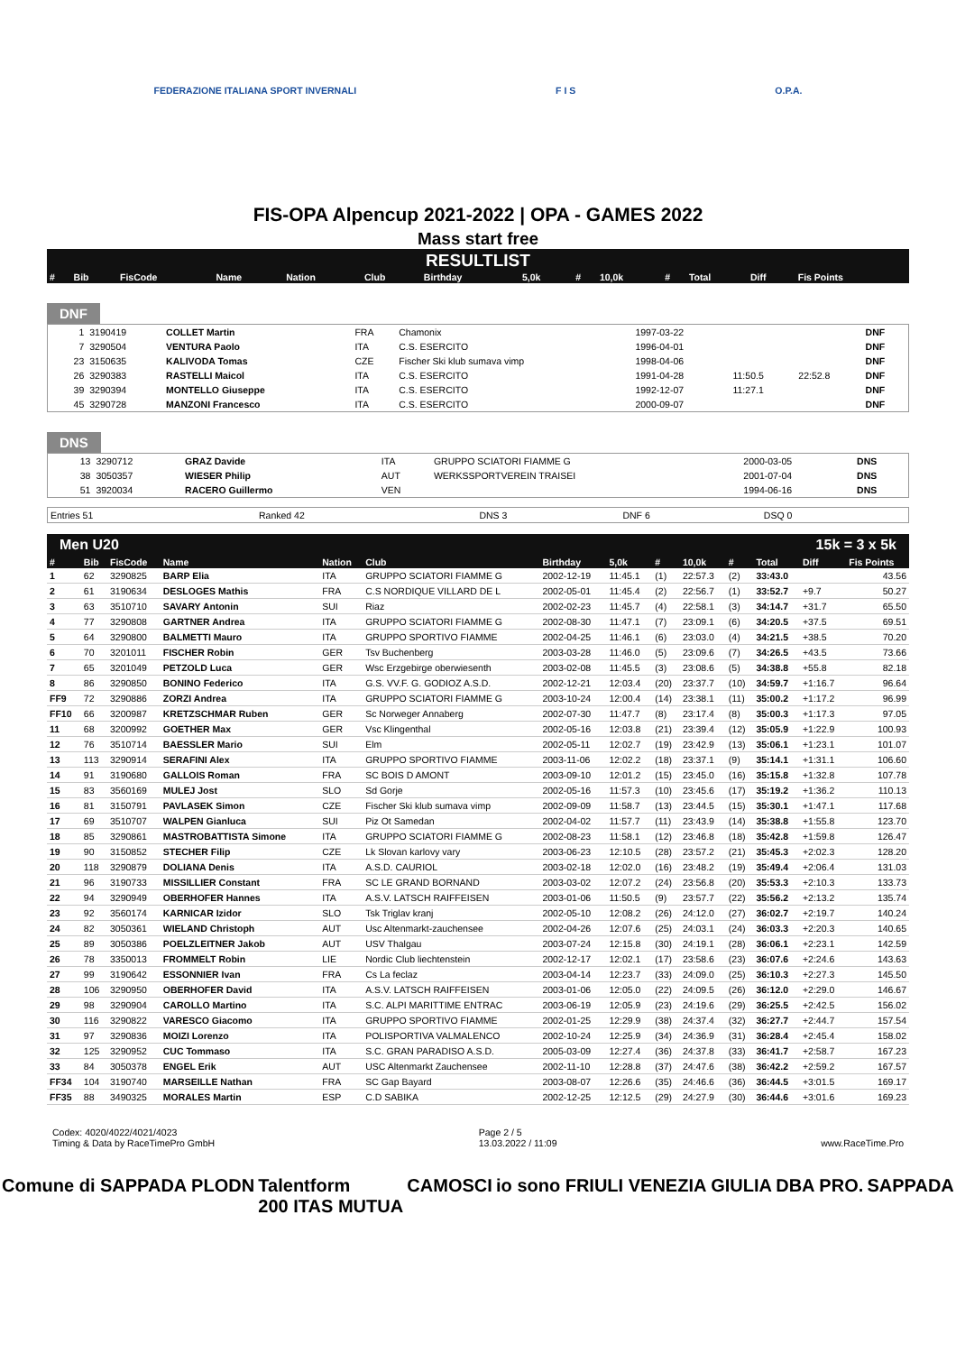FEDERAZIONE ITALIANA SPORT INVERNALI F I S O.P.A.
FIS-OPA Alpencup 2021-2022 | OPA - GAMES 2022
Mass start free
RESULTLIST
| # | Bib | FisCode | Name | Nation | Club | Birthday | 5,0k | # | 10,0k | # | Total | Diff | Fis Points |
| --- | --- | --- | --- | --- | --- | --- | --- | --- | --- | --- | --- | --- | --- |
DNF
| | 1 | 3190419 | COLLET Martin | FRA | Chamonix | 1997-03-22 | | | DNF |
| | 7 | 3290504 | VENTURA Paolo | ITA | C.S. ESERCITO | 1996-04-01 | | | DNF |
| | 23 | 3150635 | KALIVODA Tomas | CZE | Fischer Ski klub sumava vimp | 1998-04-06 | | | DNF |
| | 26 | 3290383 | RASTELLI Maicol | ITA | C.S. ESERCITO | 1991-04-28 | 11:50.5 | 22:52.8 | DNF |
| | 39 | 3290394 | MONTELLO Giuseppe | ITA | C.S. ESERCITO | 1992-12-07 | 11:27.1 | | DNF |
| | 45 | 3290728 | MANZONI Francesco | ITA | C.S. ESERCITO | 2000-09-07 | | | DNF |
DNS
| | 13 | 3290712 | GRAZ Davide | ITA | GRUPPO SCIATORI FIAMME G | 2000-03-05 | DNS |
| | 38 | 3050357 | WIESER Philip | AUT | WERKSSPORTVEREIN TRAISEI | 2001-07-04 | DNS |
| | 51 | 3920034 | RACERO Guillermo | VEN | | 1994-06-16 | DNS |
| Entries 51 | Ranked 42 | DNS 3 | DNF 6 | DSQ 0 |
Men U20 15k = 3 x 5k
| # | Bib | FisCode | Name | Nation | Club | Birthday | 5,0k | # | 10,0k | # | Total | Diff | Fis Points |
| --- | --- | --- | --- | --- | --- | --- | --- | --- | --- | --- | --- | --- | --- |
| 1 | 62 | 3290825 | BARP Elia | ITA | GRUPPO SCIATORI FIAMME G | 2002-12-19 | 11:45.1 | (1) | 22:57.3 | (2) | 33:43.0 | | 43.56 |
| 2 | 61 | 3190634 | DESLOGES Mathis | FRA | C.S NORDIQUE VILLARD DE L | 2002-05-01 | 11:45.4 | (2) | 22:56.7 | (1) | 33:52.7 | +9.7 | 50.27 |
| 3 | 63 | 3510710 | SAVARY Antonin | SUI | Riaz | 2002-02-23 | 11:45.7 | (4) | 22:58.1 | (3) | 34:14.7 | +31.7 | 65.50 |
| 4 | 77 | 3290808 | GARTNER Andrea | ITA | GRUPPO SCIATORI FIAMME G | 2002-08-30 | 11:47.1 | (7) | 23:09.1 | (6) | 34:20.5 | +37.5 | 69.51 |
| 5 | 64 | 3290800 | BALMETTI Mauro | ITA | GRUPPO SPORTIVO FIAMME | 2002-04-25 | 11:46.1 | (6) | 23:03.0 | (4) | 34:21.5 | +38.5 | 70.20 |
| 6 | 70 | 3201011 | FISCHER Robin | GER | Tsv Buchenberg | 2003-03-28 | 11:46.0 | (5) | 23:09.6 | (7) | 34:26.5 | +43.5 | 73.66 |
| 7 | 65 | 3201049 | PETZOLD Luca | GER | Wsc Erzgebirge oberwiesenth | 2003-02-08 | 11:45.5 | (3) | 23:08.6 | (5) | 34:38.8 | +55.8 | 82.18 |
| 8 | 86 | 3290850 | BONINO Federico | ITA | G.S. VV.F. G. GODIOZ A.S.D. | 2002-12-21 | 12:03.4 | (20) | 23:37.7 | (10) | 34:59.7 | +1:16.7 | 96.64 |
| FF9 | 72 | 3290886 | ZORZI Andrea | ITA | GRUPPO SCIATORI FIAMME G | 2003-10-24 | 12:00.4 | (14) | 23:38.1 | (11) | 35:00.2 | +1:17.2 | 96.99 |
| FF10 | 66 | 3200987 | KRETZSCHMAR Ruben | GER | Sc Norweger Annaberg | 2002-07-30 | 11:47.7 | (8) | 23:17.4 | (8) | 35:00.3 | +1:17.3 | 97.05 |
| 11 | 68 | 3200992 | GOETHER Max | GER | Vsc Klingenthal | 2002-05-16 | 12:03.8 | (21) | 23:39.4 | (12) | 35:05.9 | +1:22.9 | 100.93 |
| 12 | 76 | 3510714 | BAESSLER Mario | SUI | Elm | 2002-05-11 | 12:02.7 | (19) | 23:42.9 | (13) | 35:06.1 | +1:23.1 | 101.07 |
| 13 | 113 | 3290914 | SERAFINI Alex | ITA | GRUPPO SPORTIVO FIAMME | 2003-11-06 | 12:02.2 | (18) | 23:37.1 | (9) | 35:14.1 | +1:31.1 | 106.60 |
| 14 | 91 | 3190680 | GALLOIS Roman | FRA | SC BOIS D AMONT | 2003-09-10 | 12:01.2 | (15) | 23:45.0 | (16) | 35:15.8 | +1:32.8 | 107.78 |
| 15 | 83 | 3560169 | MULEJ Jost | SLO | Sd Gorje | 2002-05-16 | 11:57.3 | (10) | 23:45.6 | (17) | 35:19.2 | +1:36.2 | 110.13 |
| 16 | 81 | 3150791 | PAVLASEK Simon | CZE | Fischer Ski klub sumava vimp | 2002-09-09 | 11:58.7 | (13) | 23:44.5 | (15) | 35:30.1 | +1:47.1 | 117.68 |
| 17 | 69 | 3510707 | WALPEN Gianluca | SUI | Piz Ot Samedan | 2002-04-02 | 11:57.7 | (11) | 23:43.9 | (14) | 35:38.8 | +1:55.8 | 123.70 |
| 18 | 85 | 3290861 | MASTROBATTISTA Simone | ITA | GRUPPO SCIATORI FIAMME G | 2002-08-23 | 11:58.1 | (12) | 23:46.8 | (18) | 35:42.8 | +1:59.8 | 126.47 |
| 19 | 90 | 3150852 | STECHER Filip | CZE | Lk Slovan karlovy vary | 2003-06-23 | 12:10.5 | (28) | 23:57.2 | (21) | 35:45.3 | +2:02.3 | 128.20 |
| 20 | 118 | 3290879 | DOLIANA Denis | ITA | A.S.D. CAURIOL | 2003-02-18 | 12:02.0 | (16) | 23:48.2 | (19) | 35:49.4 | +2:06.4 | 131.03 |
| 21 | 96 | 3190733 | MISSILLIER Constant | FRA | SC LE GRAND BORNAND | 2003-03-02 | 12:07.2 | (24) | 23:56.8 | (20) | 35:53.3 | +2:10.3 | 133.73 |
| 22 | 94 | 3290949 | OBERHOFER Hannes | ITA | A.S.V. LATSCH RAIFFEISEN | 2003-01-06 | 11:50.5 | (9) | 23:57.7 | (22) | 35:56.2 | +2:13.2 | 135.74 |
| 23 | 92 | 3560174 | KARNICAR Izidor | SLO | Tsk Triglav kranj | 2002-05-10 | 12:08.2 | (26) | 24:12.0 | (27) | 36:02.7 | +2:19.7 | 140.24 |
| 24 | 82 | 3050361 | WIELAND Christoph | AUT | Usc Altenmarkt-zauchensee | 2002-04-26 | 12:07.6 | (25) | 24:03.1 | (24) | 36:03.3 | +2:20.3 | 140.65 |
| 25 | 89 | 3050386 | POELZLEITNER Jakob | AUT | USV Thalgau | 2003-07-24 | 12:15.8 | (30) | 24:19.1 | (28) | 36:06.1 | +2:23.1 | 142.59 |
| 26 | 78 | 3350013 | FROMMELT Robin | LIE | Nordic Club liechtenstein | 2002-12-17 | 12:02.1 | (17) | 23:58.6 | (23) | 36:07.6 | +2:24.6 | 143.63 |
| 27 | 99 | 3190642 | ESSONNIER Ivan | FRA | Cs La feclaz | 2003-04-14 | 12:23.7 | (33) | 24:09.0 | (25) | 36:10.3 | +2:27.3 | 145.50 |
| 28 | 106 | 3290950 | OBERHOFER David | ITA | A.S.V. LATSCH RAIFFEISEN | 2003-01-06 | 12:05.0 | (22) | 24:09.5 | (26) | 36:12.0 | +2:29.0 | 146.67 |
| 29 | 98 | 3290904 | CAROLLO Martino | ITA | S.C. ALPI MARITTIME ENTRAC | 2003-06-19 | 12:05.9 | (23) | 24:19.6 | (29) | 36:25.5 | +2:42.5 | 156.02 |
| 30 | 116 | 3290822 | VARESCO Giacomo | ITA | GRUPPO SPORTIVO FIAMME | 2002-01-25 | 12:29.9 | (38) | 24:37.4 | (32) | 36:27.7 | +2:44.7 | 157.54 |
| 31 | 97 | 3290836 | MOIZI Lorenzo | ITA | POLISPORTIVA VALMALENCO | 2002-10-24 | 12:25.9 | (34) | 24:36.9 | (31) | 36:28.4 | +2:45.4 | 158.02 |
| 32 | 125 | 3290952 | CUC Tommaso | ITA | S.C. GRAN PARADISO A.S.D. | 2005-03-09 | 12:27.4 | (36) | 24:37.8 | (33) | 36:41.7 | +2:58.7 | 167.23 |
| 33 | 84 | 3050378 | ENGEL Erik | AUT | USC Altenmarkt Zauchensee | 2002-11-10 | 12:28.8 | (37) | 24:47.6 | (38) | 36:42.2 | +2:59.2 | 167.57 |
| FF34 | 104 | 3190740 | MARSEILLE Nathan | FRA | SC Gap Bayard | 2003-08-07 | 12:26.6 | (35) | 24:46.6 | (36) | 36:44.5 | +3:01.5 | 169.17 |
| FF35 | 88 | 3490325 | MORALES Martin | ESP | C.D SABIKA | 2002-12-25 | 12:12.5 | (29) | 24:27.9 | (30) | 36:44.6 | +3:01.6 | 169.23 |
Codex: 4020/4022/4021/4023
Timing & Data by RaceTimePro GmbH Page 2 / 5
13.03.2022 / 11:09
www.RaceTime.Pro
Comune di SAPPADA PLODN Talentform
200 ITAS MUTUA CAMOSCI io sono FRIULI VENEZIA GIULIA DBA PRO. SAPPADA